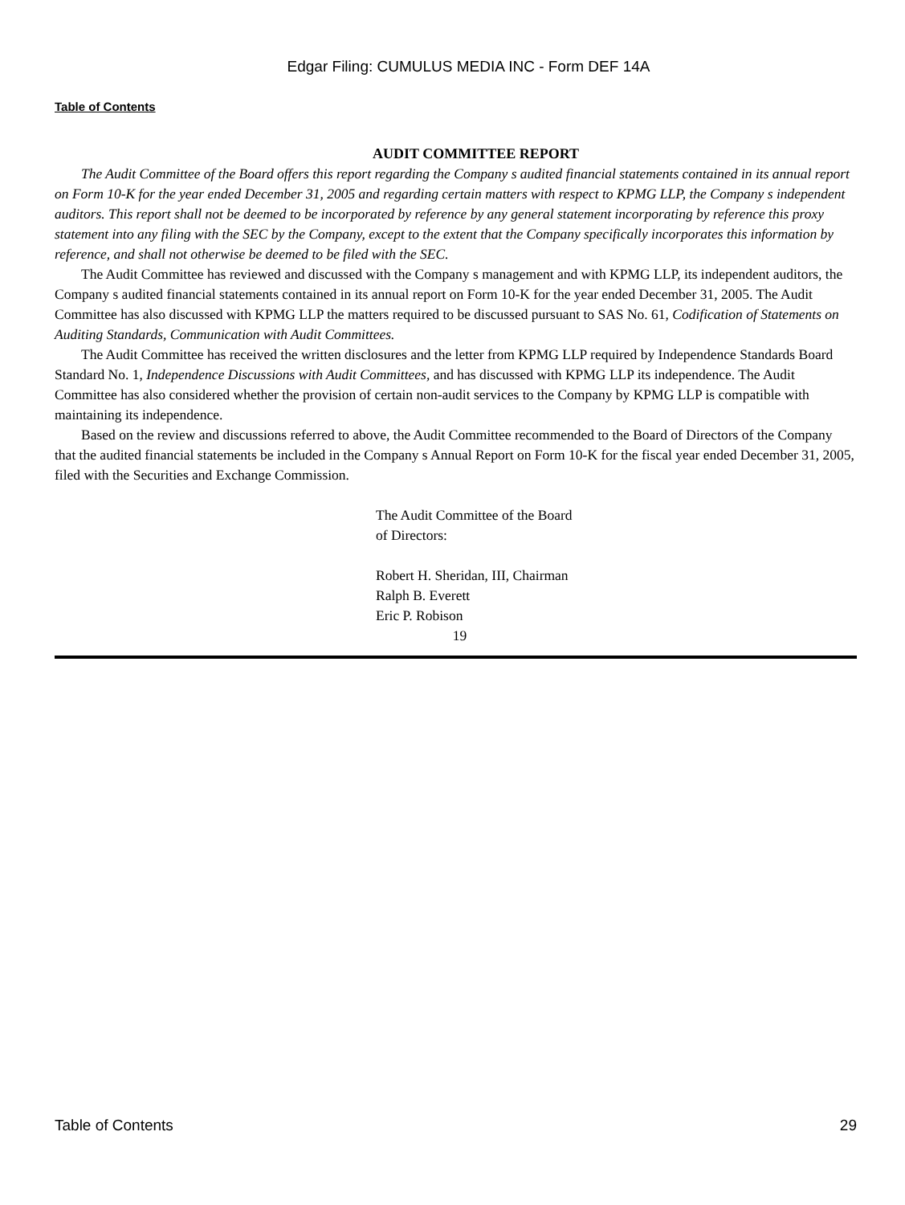Edgar Filing: CUMULUS MEDIA INC - Form DEF 14A
Table of Contents
AUDIT COMMITTEE REPORT
The Audit Committee of the Board offers this report regarding the Company s audited financial statements contained in its annual report on Form 10-K for the year ended December 31, 2005 and regarding certain matters with respect to KPMG LLP, the Company s independent auditors. This report shall not be deemed to be incorporated by reference by any general statement incorporating by reference this proxy statement into any filing with the SEC by the Company, except to the extent that the Company specifically incorporates this information by reference, and shall not otherwise be deemed to be filed with the SEC.
The Audit Committee has reviewed and discussed with the Company s management and with KPMG LLP, its independent auditors, the Company s audited financial statements contained in its annual report on Form 10-K for the year ended December 31, 2005. The Audit Committee has also discussed with KPMG LLP the matters required to be discussed pursuant to SAS No. 61, Codification of Statements on Auditing Standards, Communication with Audit Committees.
The Audit Committee has received the written disclosures and the letter from KPMG LLP required by Independence Standards Board Standard No. 1, Independence Discussions with Audit Committees, and has discussed with KPMG LLP its independence. The Audit Committee has also considered whether the provision of certain non-audit services to the Company by KPMG LLP is compatible with maintaining its independence.
Based on the review and discussions referred to above, the Audit Committee recommended to the Board of Directors of the Company that the audited financial statements be included in the Company s Annual Report on Form 10-K for the fiscal year ended December 31, 2005, filed with the Securities and Exchange Commission.
The Audit Committee of the Board
of Directors:
Robert H. Sheridan, III, Chairman
Ralph B. Everett
Eric P. Robison
19
Table of Contents 29